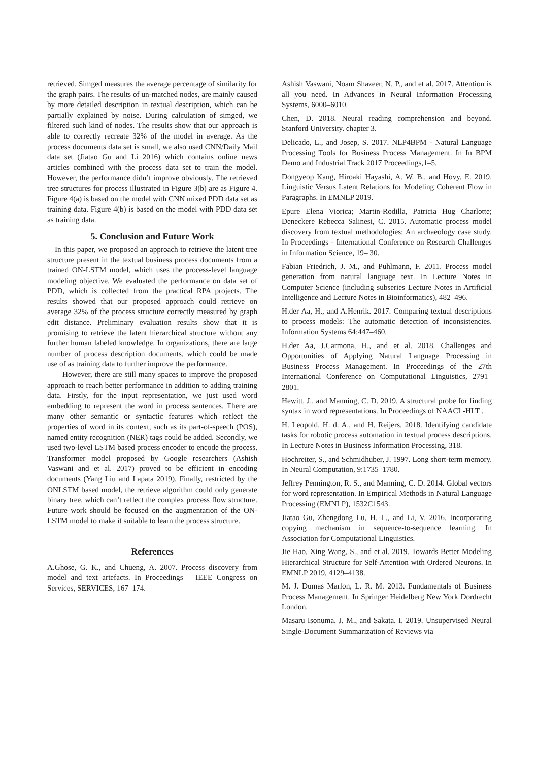retrieved. Simged measures the average percentage of similarity for the graph pairs. The results of un-matched nodes, are mainly caused by more detailed description in textual description, which can be partially explained by noise. During calculation of simged, we filtered such kind of nodes. The results show that our approach is able to correctly recreate 32% of the model in average. As the process documents data set is small, we also used CNN/Daily Mail data set (Jiatao Gu and Li 2016) which contains online news articles combined with the process data set to train the model. However, the performance didn’t improve obviously. The retrieved tree structures for process illustrated in Figure 3(b) are as Figure 4. Figure 4(a) is based on the model with CNN mixed PDD data set as training data. Figure 4(b) is based on the model with PDD data set as training data.
5. Conclusion and Future Work
In this paper, we proposed an approach to retrieve the latent tree structure present in the textual business process documents from a trained ON-LSTM model, which uses the process-level language modeling objective. We evaluated the performance on data set of PDD, which is collected from the practical RPA projects. The results showed that our proposed approach could retrieve on average 32% of the process structure correctly measured by graph edit distance. Preliminary evaluation results show that it is promising to retrieve the latent hierarchical structure without any further human labeled knowledge. In organizations, there are large number of process description documents, which could be made use of as training data to further improve the performance.
However, there are still many spaces to improve the proposed approach to reach better performance in addition to adding training data. Firstly, for the input representation, we just used word embedding to represent the word in process sentences. There are many other semantic or syntactic features which reflect the properties of word in its context, such as its part-of-speech (POS), named entity recognition (NER) tags could be added. Secondly, we used two-level LSTM based process encoder to encode the process. Transformer model proposed by Google researchers (Ashish Vaswani and et al. 2017) proved to be efficient in encoding documents (Yang Liu and Lapata 2019). Finally, restricted by the ONLSTM based model, the retrieve algorithm could only generate binary tree, which can’t reflect the complex process flow structure. Future work should be focused on the augmentation of the ON-LSTM model to make it suitable to learn the process structure.
References
A.Ghose, G. K., and Chueng, A. 2007. Process discovery from model and text artefacts. In Proceedings – IEEE Congress on Services, SERVICES, 167–174.
Ashish Vaswani, Noam Shazeer, N. P., and et al. 2017. Attention is all you need. In Advances in Neural Information Processing Systems, 6000–6010.
Chen, D. 2018. Neural reading comprehension and beyond. Stanford University. chapter 3.
Delicado, L., and Josep, S. 2017. NLP4BPM - Natural Language Processing Tools for Business Process Management. In In BPM Demo and Industrial Track 2017 Proceedings,1–5.
Dongyeop Kang, Hiroaki Hayashi, A. W. B., and Hovy, E. 2019. Linguistic Versus Latent Relations for Modeling Coherent Flow in Paragraphs. In EMNLP 2019.
Epure Elena Viorica; Martin-Rodilla, Patricia Hug Charlotte; Deneckere Rebecca Salinesi, C. 2015. Automatic process model discovery from textual methodologies: An archaeology case study. In Proceedings - International Conference on Research Challenges in Information Science, 19– 30.
Fabian Friedrich, J. M., and Puhlmann, F. 2011. Process model generation from natural language text. In Lecture Notes in Computer Science (including subseries Lecture Notes in Artificial Intelligence and Lecture Notes in Bioinformatics), 482–496.
H.der Aa, H., and A.Henrik. 2017. Comparing textual descriptions to process models: The automatic detection of inconsistencies. Information Systems 64:447–460.
H.der Aa, J.Carmona, H., and et al. 2018. Challenges and Opportunities of Applying Natural Language Processing in Business Process Management. In Proceedings of the 27th International Conference on Computational Linguistics, 2791–2801.
Hewitt, J., and Manning, C. D. 2019. A structural probe for finding syntax in word representations. In Proceedings of NAACL-HLT .
H. Leopold, H. d. A., and H. Reijers. 2018. Identifying candidate tasks for robotic process automation in textual process descriptions. In Lecture Notes in Business Information Processing, 318.
Hochreiter, S., and Schmidhuber, J. 1997. Long short-term memory. In Neural Computation, 9:1735–1780.
Jeffrey Pennington, R. S., and Manning, C. D. 2014. Global vectors for word representation. In Empirical Methods in Natural Language Processing (EMNLP), 1532C1543.
Jiatao Gu, Zhengdong Lu, H. L., and Li, V. 2016. Incorporating copying mechanism in sequence-to-sequence learning. In Association for Computational Linguistics.
Jie Hao, Xing Wang, S., and et al. 2019. Towards Better Modeling Hierarchical Structure for Self-Attention with Ordered Neurons. In EMNLP 2019, 4129–4138.
M. J. Dumas Marlon, L. R. M. 2013. Fundamentals of Business Process Management. In Springer Heidelberg New York Dordrecht London.
Masaru Isonuma, J. M., and Sakata, I. 2019. Unsupervised Neural Single-Document Summarization of Reviews via